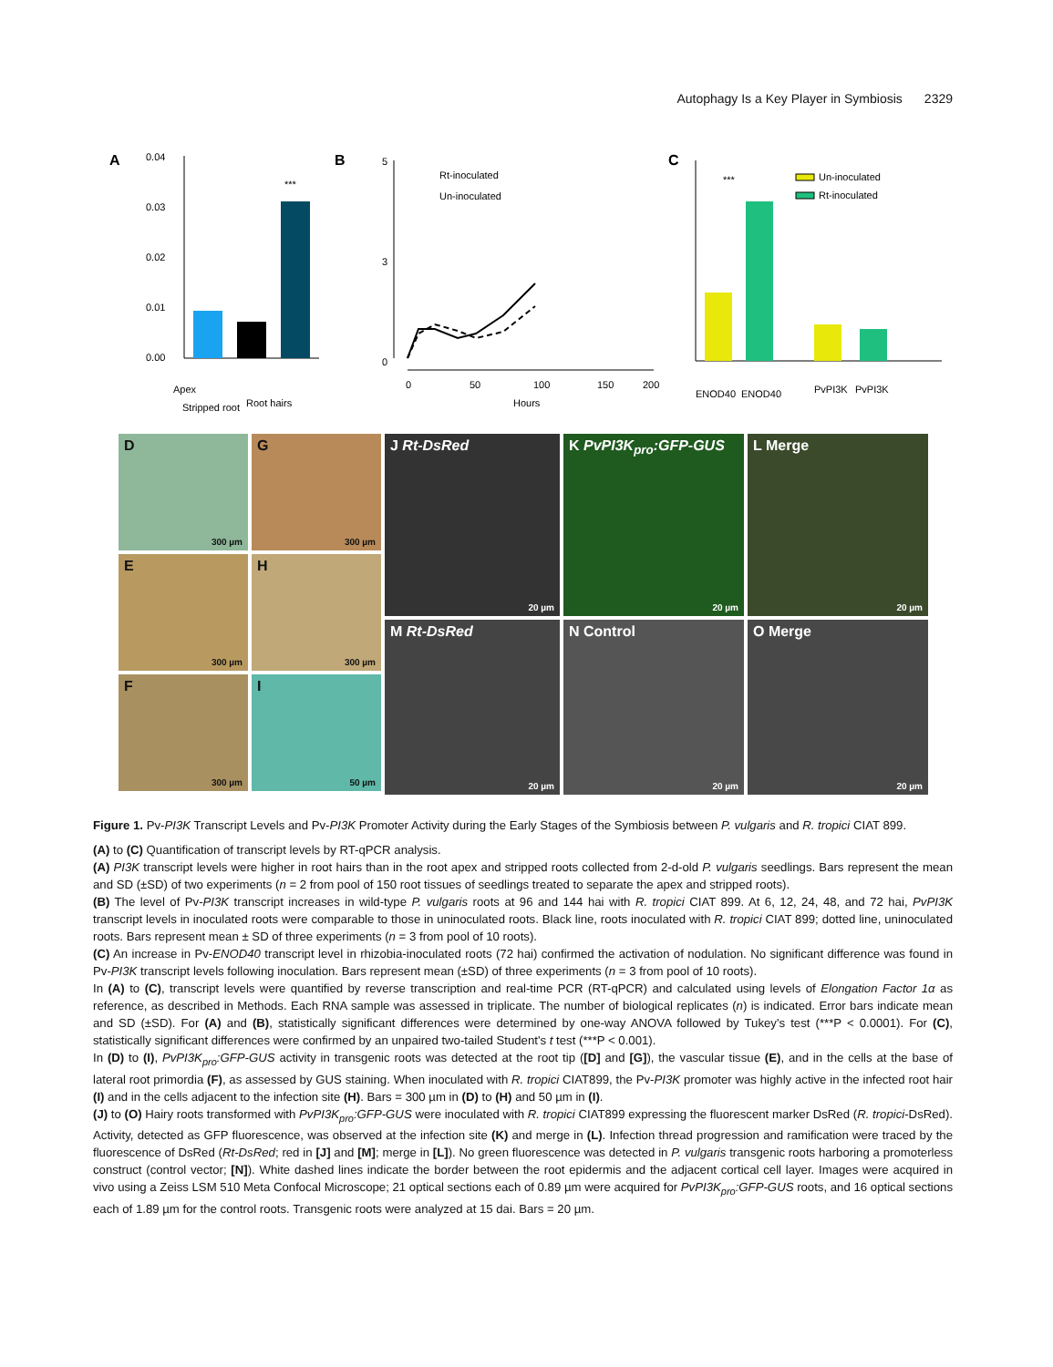Autophagy Is a Key Player in Symbiosis 2329
A
0.04
0.03
0.02
0.01
0.00
***
Apex
Stripped root
Root hairs
B
5
3
0
Rt-inoculated
Un-inoculated
0
50
100
150
200
Hours
C
***
Un-inoculated
Rt-inoculated
ENOD40
ENOD40
PvPI3K
PvPI3K
D
300 µm
G
300 µm
E
300 µm
H
300 µm
F
300 µm
I
50 µm
J Rt-DsRed
20 µm
K PvPI3K<sub>pro</sub>:GFP-GUS
20 µm
L Merge
20 µm
M Rt-DsRed
20 µm
N Control
20 µm
O Merge
20 µm
Figure 1. Pv-PI3K Transcript Levels and Pv-PI3K Promoter Activity during the Early Stages of the Symbiosis between P. vulgaris and R. tropici CIAT 899.
(A) to (C) Quantification of transcript levels by RT-qPCR analysis.
(A) PI3K transcript levels were higher in root hairs than in the root apex and stripped roots collected from 2-d-old P. vulgaris seedlings. Bars represent the mean and SD (±SD) of two experiments (n = 2 from pool of 150 root tissues of seedlings treated to separate the apex and stripped roots).
(B) The level of Pv-PI3K transcript increases in wild-type P. vulgaris roots at 96 and 144 hai with R. tropici CIAT 899. At 6, 12, 24, 48, and 72 hai, PvPI3K transcript levels in inoculated roots were comparable to those in uninoculated roots. Black line, roots inoculated with R. tropici CIAT 899; dotted line, uninoculated roots. Bars represent mean ± SD of three experiments (n = 3 from pool of 10 roots).
(C) An increase in Pv-ENOD40 transcript level in rhizobia-inoculated roots (72 hai) confirmed the activation of nodulation. No significant difference was found in Pv-PI3K transcript levels following inoculation. Bars represent mean (±SD) of three experiments (n = 3 from pool of 10 roots).
In (A) to (C), transcript levels were quantified by reverse transcription and real-time PCR (RT-qPCR) and calculated using levels of Elongation Factor 1α as reference, as described in Methods. Each RNA sample was assessed in triplicate. The number of biological replicates (n) is indicated. Error bars indicate mean and SD (±SD). For (A) and (B), statistically significant differences were determined by one-way ANOVA followed by Tukey's test (***P < 0.0001). For (C), statistically significant differences were confirmed by an unpaired two-tailed Student's t test (***P < 0.001).
In (D) to (I), PvPI3K<sub>pro</sub>:GFP-GUS activity in transgenic roots was detected at the root tip ([D] and [G]), the vascular tissue (E), and in the cells at the base of lateral root primordia (F), as assessed by GUS staining. When inoculated with R. tropici CIAT899, the Pv-PI3K promoter was highly active in the infected root hair (I) and in the cells adjacent to the infection site (H). Bars = 300 µm in (D) to (H) and 50 µm in (I).
(J) to (O) Hairy roots transformed with PvPI3K<sub>pro</sub>:GFP-GUS were inoculated with R. tropici CIAT899 expressing the fluorescent marker DsRed (R. tropici-DsRed). Activity, detected as GFP fluorescence, was observed at the infection site (K) and merge in (L). Infection thread progression and ramification were traced by the fluorescence of DsRed (Rt-DsRed; red in [J] and [M]; merge in [L]). No green fluorescence was detected in P. vulgaris transgenic roots harboring a promoterless construct (control vector; [N]). White dashed lines indicate the border between the root epidermis and the adjacent cortical cell layer. Images were acquired in vivo using a Zeiss LSM 510 Meta Confocal Microscope; 21 optical sections each of 0.89 µm were acquired for PvPI3K<sub>pro</sub>:GFP-GUS roots, and 16 optical sections each of 1.89 µm for the control roots. Transgenic roots were analyzed at 15 dai. Bars = 20 µm.